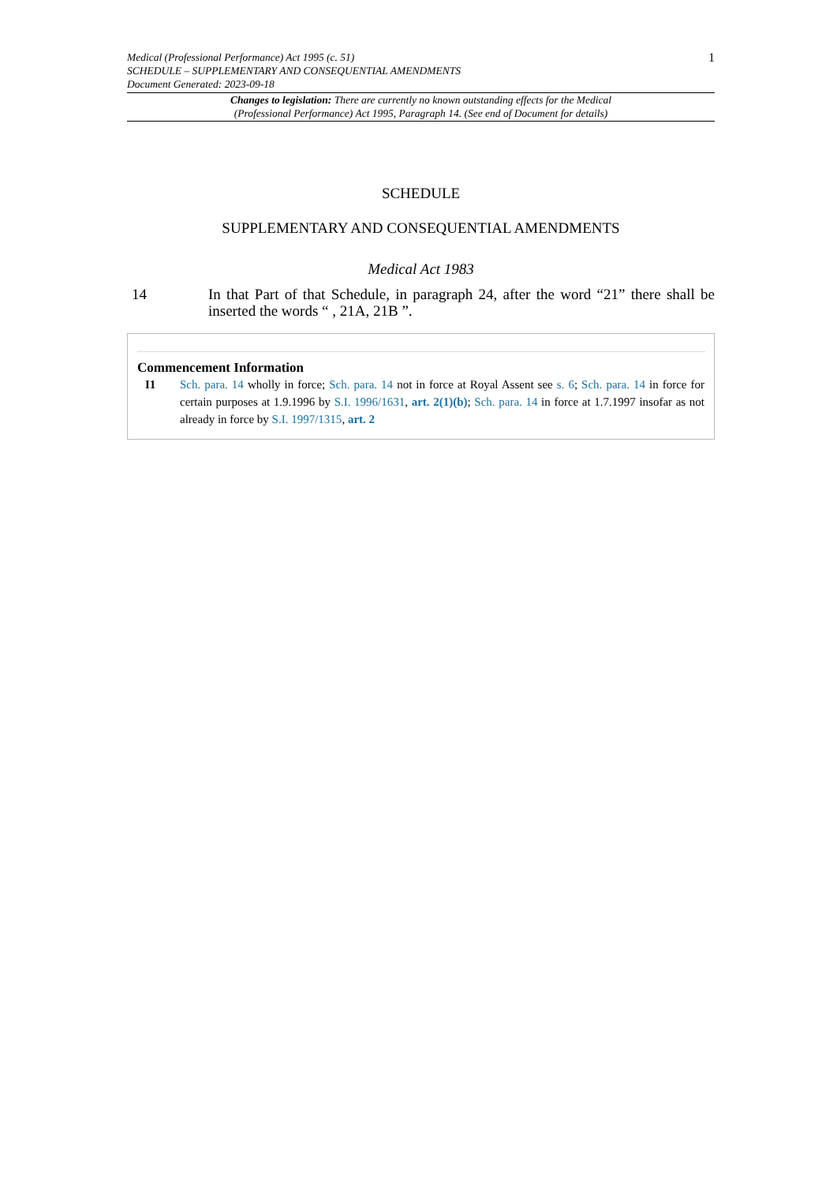Medical (Professional Performance) Act 1995 (c. 51)
SCHEDULE – SUPPLEMENTARY AND CONSEQUENTIAL AMENDMENTS
Document Generated: 2023-09-18
1
Changes to legislation: There are currently no known outstanding effects for the Medical
(Professional Performance) Act 1995, Paragraph 14. (See end of Document for details)
SCHEDULE
SUPPLEMENTARY AND CONSEQUENTIAL AMENDMENTS
Medical Act 1983
14 In that Part of that Schedule, in paragraph 24, after the word “21” there shall be inserted the words “ , 21A, 21B ”.
Commencement Information
I1 Sch. para. 14 wholly in force; Sch. para. 14 not in force at Royal Assent see s. 6; Sch. para. 14 in force for certain purposes at 1.9.1996 by S.I. 1996/1631, art. 2(1)(b); Sch. para. 14 in force at 1.7.1997 insofar as not already in force by S.I. 1997/1315, art. 2